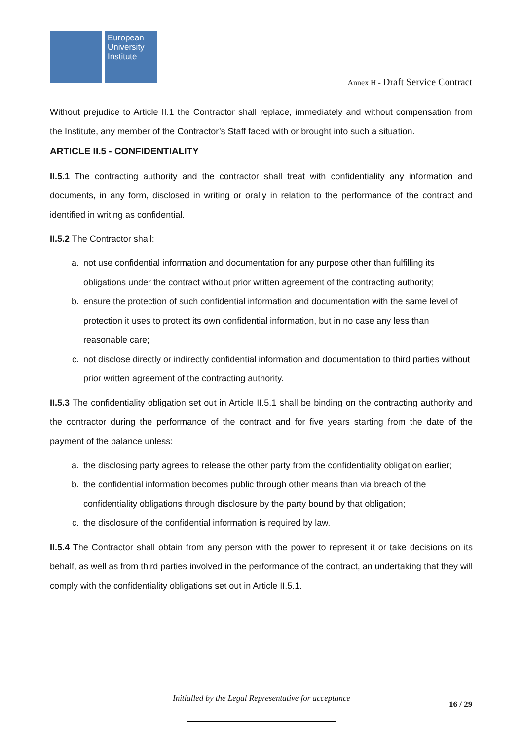European University Institute
Annex H - Draft Service Contract
Without prejudice to Article II.1 the Contractor shall replace, immediately and without compensation from the Institute, any member of the Contractor’s Staff faced with or brought into such a situation.
ARTICLE II.5 - CONFIDENTIALITY
II.5.1 The contracting authority and the contractor shall treat with confidentiality any information and documents, in any form, disclosed in writing or orally in relation to the performance of the contract and identified in writing as confidential.
II.5.2 The Contractor shall:
a. not use confidential information and documentation for any purpose other than fulfilling its obligations under the contract without prior written agreement of the contracting authority;
b. ensure the protection of such confidential information and documentation with the same level of protection it uses to protect its own confidential information, but in no case any less than reasonable care;
c. not disclose directly or indirectly confidential information and documentation to third parties without prior written agreement of the contracting authority.
II.5.3 The confidentiality obligation set out in Article II.5.1 shall be binding on the contracting authority and the contractor during the performance of the contract and for five years starting from the date of the payment of the balance unless:
a. the disclosing party agrees to release the other party from the confidentiality obligation earlier;
b. the confidential information becomes public through other means than via breach of the confidentiality obligations through disclosure by the party bound by that obligation;
c. the disclosure of the confidential information is required by law.
II.5.4 The Contractor shall obtain from any person with the power to represent it or take decisions on its behalf, as well as from third parties involved in the performance of the contract, an undertaking that they will comply with the confidentiality obligations set out in Article II.5.1.
Initialled by the Legal Representative for acceptance
16 / 29